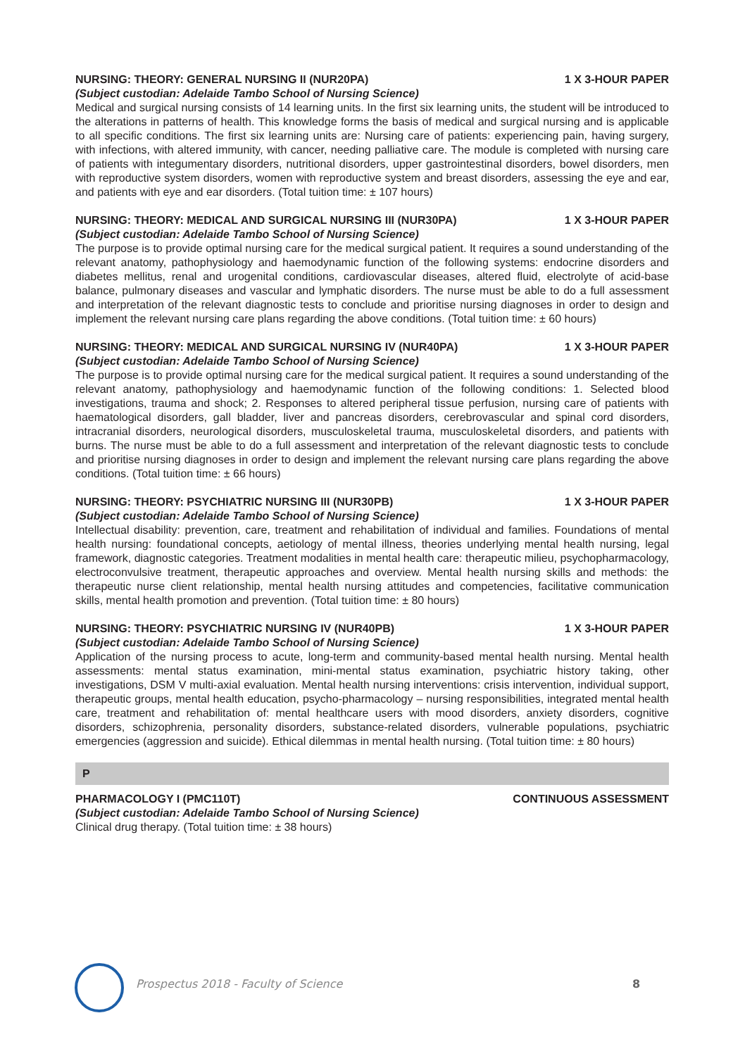NURSING: THEORY: GENERAL NURSING II (NUR20PA) 1 X 3-HOUR PAPER
(Subject custodian: Adelaide Tambo School of Nursing Science)
Medical and surgical nursing consists of 14 learning units. In the first six learning units, the student will be introduced to the alterations in patterns of health. This knowledge forms the basis of medical and surgical nursing and is applicable to all specific conditions. The first six learning units are: Nursing care of patients: experiencing pain, having surgery, with infections, with altered immunity, with cancer, needing palliative care. The module is completed with nursing care of patients with integumentary disorders, nutritional disorders, upper gastrointestinal disorders, bowel disorders, men with reproductive system disorders, women with reproductive system and breast disorders, assessing the eye and ear, and patients with eye and ear disorders. (Total tuition time: ± 107 hours)
NURSING: THEORY: MEDICAL AND SURGICAL NURSING III (NUR30PA) 1 X 3-HOUR PAPER
(Subject custodian: Adelaide Tambo School of Nursing Science)
The purpose is to provide optimal nursing care for the medical surgical patient. It requires a sound understanding of the relevant anatomy, pathophysiology and haemodynamic function of the following systems: endocrine disorders and diabetes mellitus, renal and urogenital conditions, cardiovascular diseases, altered fluid, electrolyte of acid-base balance, pulmonary diseases and vascular and lymphatic disorders. The nurse must be able to do a full assessment and interpretation of the relevant diagnostic tests to conclude and prioritise nursing diagnoses in order to design and implement the relevant nursing care plans regarding the above conditions. (Total tuition time: ± 60 hours)
NURSING: THEORY: MEDICAL AND SURGICAL NURSING IV (NUR40PA) 1 X 3-HOUR PAPER
(Subject custodian: Adelaide Tambo School of Nursing Science)
The purpose is to provide optimal nursing care for the medical surgical patient. It requires a sound understanding of the relevant anatomy, pathophysiology and haemodynamic function of the following conditions: 1. Selected blood investigations, trauma and shock; 2. Responses to altered peripheral tissue perfusion, nursing care of patients with haematological disorders, gall bladder, liver and pancreas disorders, cerebrovascular and spinal cord disorders, intracranial disorders, neurological disorders, musculoskeletal trauma, musculoskeletal disorders, and patients with burns. The nurse must be able to do a full assessment and interpretation of the relevant diagnostic tests to conclude and prioritise nursing diagnoses in order to design and implement the relevant nursing care plans regarding the above conditions. (Total tuition time: ± 66 hours)
NURSING: THEORY: PSYCHIATRIC NURSING III (NUR30PB) 1 X 3-HOUR PAPER
(Subject custodian: Adelaide Tambo School of Nursing Science)
Intellectual disability: prevention, care, treatment and rehabilitation of individual and families. Foundations of mental health nursing: foundational concepts, aetiology of mental illness, theories underlying mental health nursing, legal framework, diagnostic categories. Treatment modalities in mental health care: therapeutic milieu, psychopharmacology, electroconvulsive treatment, therapeutic approaches and overview. Mental health nursing skills and methods: the therapeutic nurse client relationship, mental health nursing attitudes and competencies, facilitative communication skills, mental health promotion and prevention. (Total tuition time: ± 80 hours)
NURSING: THEORY: PSYCHIATRIC NURSING IV (NUR40PB) 1 X 3-HOUR PAPER
(Subject custodian: Adelaide Tambo School of Nursing Science)
Application of the nursing process to acute, long-term and community-based mental health nursing. Mental health assessments: mental status examination, mini-mental status examination, psychiatric history taking, other investigations, DSM V multi-axial evaluation. Mental health nursing interventions: crisis intervention, individual support, therapeutic groups, mental health education, psycho-pharmacology – nursing responsibilities, integrated mental health care, treatment and rehabilitation of: mental healthcare users with mood disorders, anxiety disorders, cognitive disorders, schizophrenia, personality disorders, substance-related disorders, vulnerable populations, psychiatric emergencies (aggression and suicide). Ethical dilemmas in mental health nursing. (Total tuition time: ± 80 hours)
P
PHARMACOLOGY I (PMC110T) CONTINUOUS ASSESSMENT
(Subject custodian: Adelaide Tambo School of Nursing Science)
Clinical drug therapy. (Total tuition time: ± 38 hours)
Prospectus 2018 - Faculty of Science
8